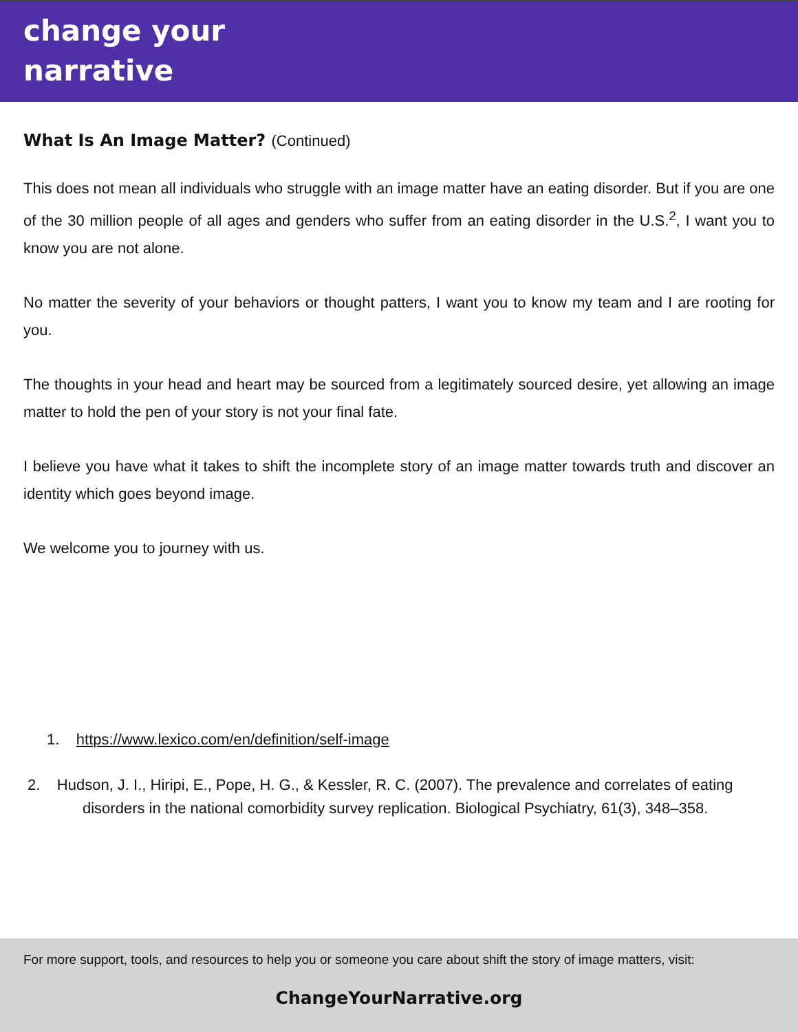change your
narrative
What Is An Image Matter? (Continued)
This does not mean all individuals who struggle with an image matter have an eating disorder. But if you are one of the 30 million people of all ages and genders who suffer from an eating disorder in the U.S.<sup>2</sup>, I want you to know you are not alone.
No matter the severity of your behaviors or thought patters, I want you to know my team and I are rooting for you.
The thoughts in your head and heart may be sourced from a legitimately sourced desire, yet allowing an image matter to hold the pen of your story is not your final fate.
I believe you have what it takes to shift the incomplete story of an image matter towards truth and discover an identity which goes beyond image.
We welcome you to journey with us.
1. https://www.lexico.com/en/definition/self-image
2. Hudson, J. I., Hiripi, E., Pope, H. G., & Kessler, R. C. (2007). The prevalence and correlates of eating disorders in the national comorbidity survey replication. Biological Psychiatry, 61(3), 348–358.
For more support, tools, and resources to help you or someone you care about shift the story of image matters, visit:
ChangeYourNarrative.org